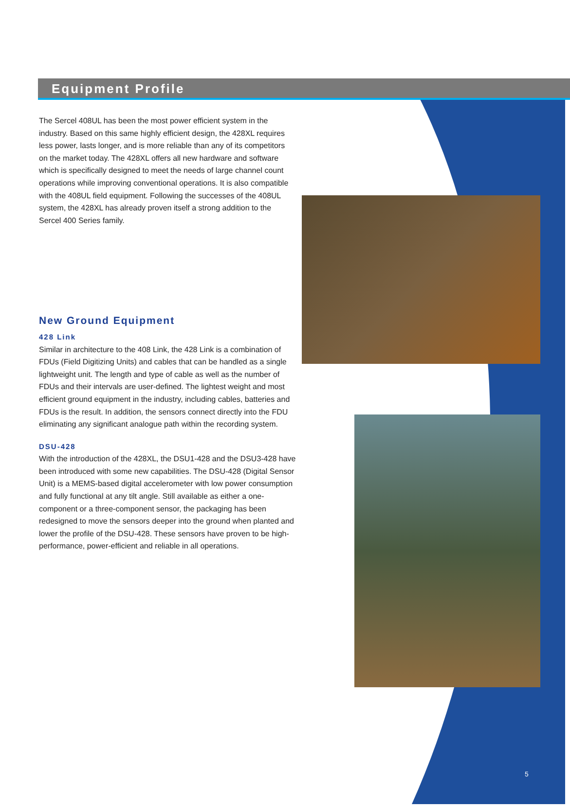Equipment Profile
The Sercel 408UL has been the most power efficient system in the industry. Based on this same highly efficient design, the 428XL requires less power, lasts longer, and is more reliable than any of its competitors on the market today. The 428XL offers all new hardware and software which is specifically designed to meet the needs of large channel count operations while improving conventional operations. It is also compatible with the 408UL field equipment. Following the successes of the 408UL system, the 428XL has already proven itself a strong addition to the Sercel 400 Series family.
New Ground Equipment
428 Link
Similar in architecture to the 408 Link, the 428 Link is a combination of FDUs (Field Digitizing Units) and cables that can be handled as a single lightweight unit. The length and type of cable as well as the number of FDUs and their intervals are user-defined. The lightest weight and most efficient ground equipment in the industry, including cables, batteries and FDUs is the result. In addition, the sensors connect directly into the FDU eliminating any significant analogue path within the recording system.
DSU-428
With the introduction of the 428XL, the DSU1-428 and the DSU3-428 have been introduced with some new capabilities. The DSU-428 (Digital Sensor Unit) is a MEMS-based digital accelerometer with low power consumption and fully functional at any tilt angle. Still available as either a one-component or a three-component sensor, the packaging has been redesigned to move the sensors deeper into the ground when planted and lower the profile of the DSU-428. These sensors have proven to be high-performance, power-efficient and reliable in all operations.
5